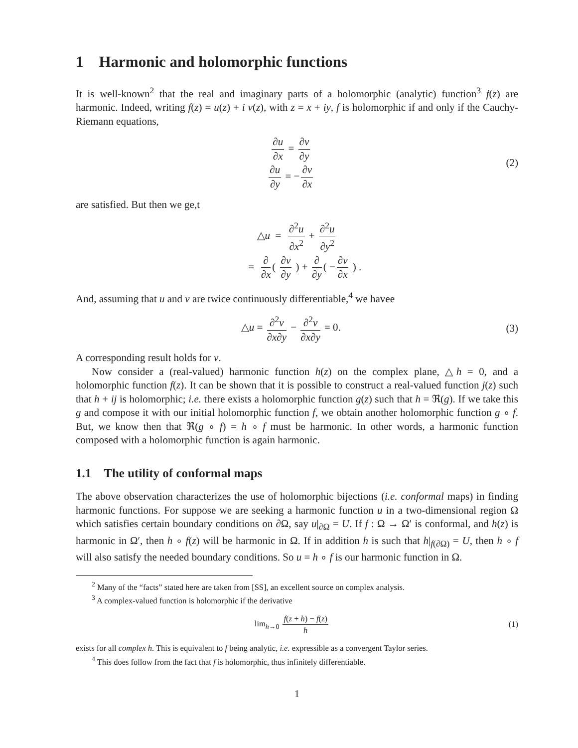1 Harmonic and holomorphic functions
It is well-known<sup>2</sup> that the real and imaginary parts of a holomorphic (analytic) function<sup>3</sup> f(z) are harmonic. Indeed, writing f(z) = u(z) + i v(z), with z = x + iy, f is holomorphic if and only if the Cauchy-Riemann equations,
∂u ∂x = ∂v ∂y
∂u ∂y = − ∂v ∂x
(2)
are satisfied. But then we ge,t
△u = ∂<sup>2</sup>u ∂x<sup>2</sup> + ∂<sup>2</sup>u ∂y<sup>2</sup>
= ∂ ∂x ( ∂v ∂y ) + ∂ ∂y ( − ∂v ∂x ) .
And, assuming that u and v are twice continuously differentiable,<sup>4</sup> we havee
△u = ∂<sup>2</sup>v ∂x∂y − ∂<sup>2</sup>v ∂x∂y = 0. (3)
A corresponding result holds for v.
Now consider a (real-valued) harmonic function h(z) on the complex plane, △h = 0, and a holomorphic function f(z). It can be shown that it is possible to construct a real-valued function j(z) such that h + ij is holomorphic; i.e. there exists a holomorphic function g(z) such that h = ℜ(g). If we take this g and compose it with our initial holomorphic function f, we obtain another holomorphic function g ∘ f. But, we know then that ℜ(g ∘ f) = h ∘ f must be harmonic. In other words, a harmonic function composed with a holomorphic function is again harmonic.
1.1 The utility of conformal maps
The above observation characterizes the use of holomorphic bijections (i.e. conformal maps) in finding harmonic functions. For suppose we are seeking a harmonic function u in a two-dimensional region Ω which satisfies certain boundary conditions on ∂Ω, say u|<sub>∂Ω</sub> = U. If f : Ω → Ω′ is conformal, and h(z) is harmonic in Ω′, then h ∘ f(z) will be harmonic in Ω. If in addition h is such that h|<sub>f(∂Ω)</sub> = U, then h ∘ f will also satisfy the needed boundary conditions. So u = h ∘ f is our harmonic function in Ω.
<sup>2</sup> Many of the “facts” stated here are taken from [SS], an excellent source on complex analysis.
<sup>3</sup> A complex-valued function is holomorphic if the derivative
lim<sub>h→0</sub> f(z + h) − f(z) h (1)
exists for all complex h. This is equivalent to f being analytic, i.e. expressible as a convergent Taylor series.
<sup>4</sup> This does follow from the fact that f is holomorphic, thus infinitely differentiable.
1